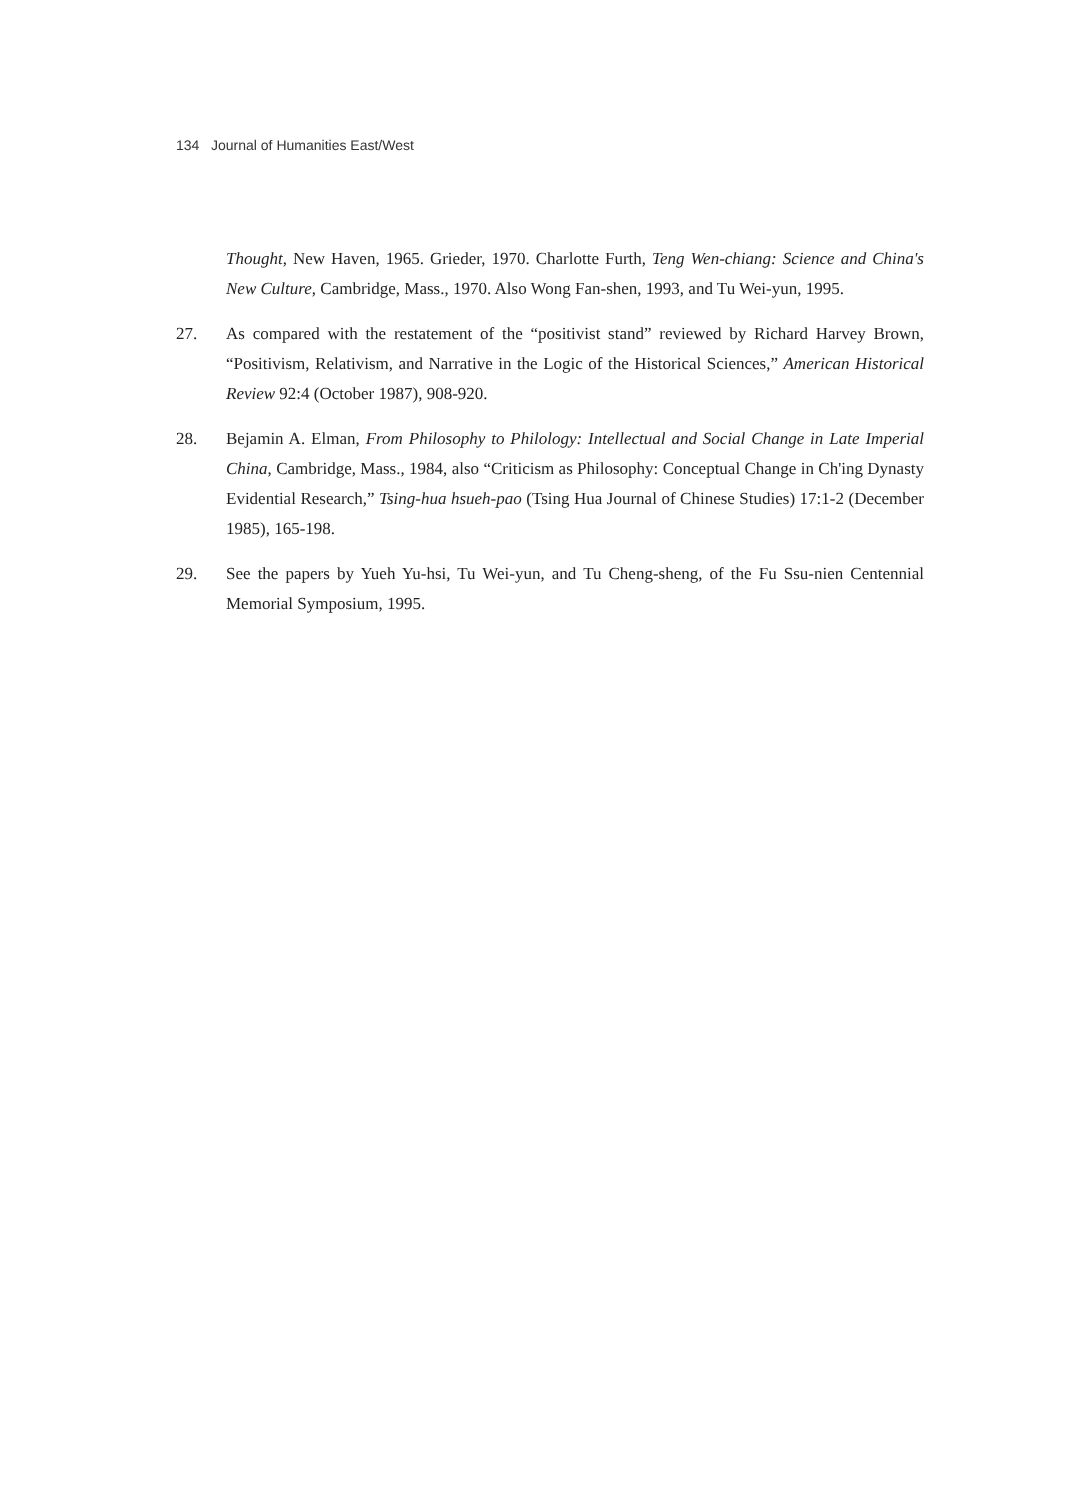134 Journal of Humanities East/West
Thought, New Haven, 1965. Grieder, 1970. Charlotte Furth, Teng Wen-chiang: Science and China's New Culture, Cambridge, Mass., 1970. Also Wong Fan-shen, 1993, and Tu Wei-yun, 1995.
27. As compared with the restatement of the “positivist stand” reviewed by Richard Harvey Brown, “Positivism, Relativism, and Narrative in the Logic of the Historical Sciences,” American Historical Review 92:4 (October 1987), 908-920.
28. Bejamin A. Elman, From Philosophy to Philology: Intellectual and Social Change in Late Imperial China, Cambridge, Mass., 1984, also “Criticism as Philosophy: Conceptual Change in Ch'ing Dynasty Evidential Research,” Tsing-hua hsueh-pao (Tsing Hua Journal of Chinese Studies) 17:1-2 (December 1985), 165-198.
29. See the papers by Yueh Yu-hsi, Tu Wei-yun, and Tu Cheng-sheng, of the Fu Ssu-nien Centennial Memorial Symposium, 1995.